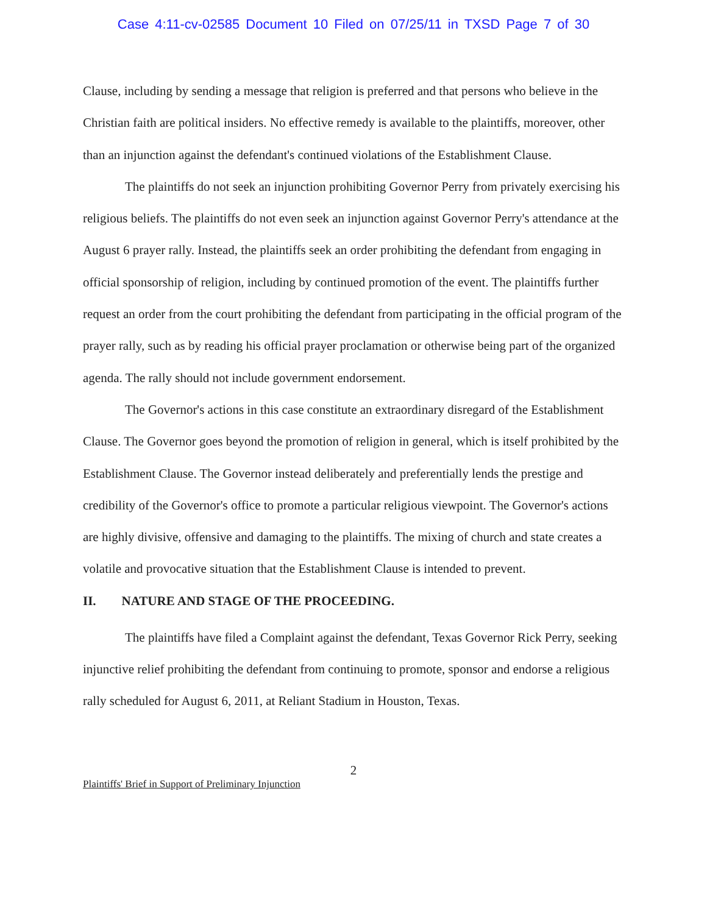Case 4:11-cv-02585 Document 10 Filed on 07/25/11 in TXSD Page 7 of 30
Clause, including by sending a message that religion is preferred and that persons who believe in the Christian faith are political insiders. No effective remedy is available to the plaintiffs, moreover, other than an injunction against the defendant's continued violations of the Establishment Clause.
The plaintiffs do not seek an injunction prohibiting Governor Perry from privately exercising his religious beliefs. The plaintiffs do not even seek an injunction against Governor Perry's attendance at the August 6 prayer rally. Instead, the plaintiffs seek an order prohibiting the defendant from engaging in official sponsorship of religion, including by continued promotion of the event. The plaintiffs further request an order from the court prohibiting the defendant from participating in the official program of the prayer rally, such as by reading his official prayer proclamation or otherwise being part of the organized agenda. The rally should not include government endorsement.
The Governor's actions in this case constitute an extraordinary disregard of the Establishment Clause. The Governor goes beyond the promotion of religion in general, which is itself prohibited by the Establishment Clause. The Governor instead deliberately and preferentially lends the prestige and credibility of the Governor's office to promote a particular religious viewpoint. The Governor's actions are highly divisive, offensive and damaging to the plaintiffs. The mixing of church and state creates a volatile and provocative situation that the Establishment Clause is intended to prevent.
II. NATURE AND STAGE OF THE PROCEEDING.
The plaintiffs have filed a Complaint against the defendant, Texas Governor Rick Perry, seeking injunctive relief prohibiting the defendant from continuing to promote, sponsor and endorse a religious rally scheduled for August 6, 2011, at Reliant Stadium in Houston, Texas.
2
Plaintiffs' Brief in Support of Preliminary Injunction